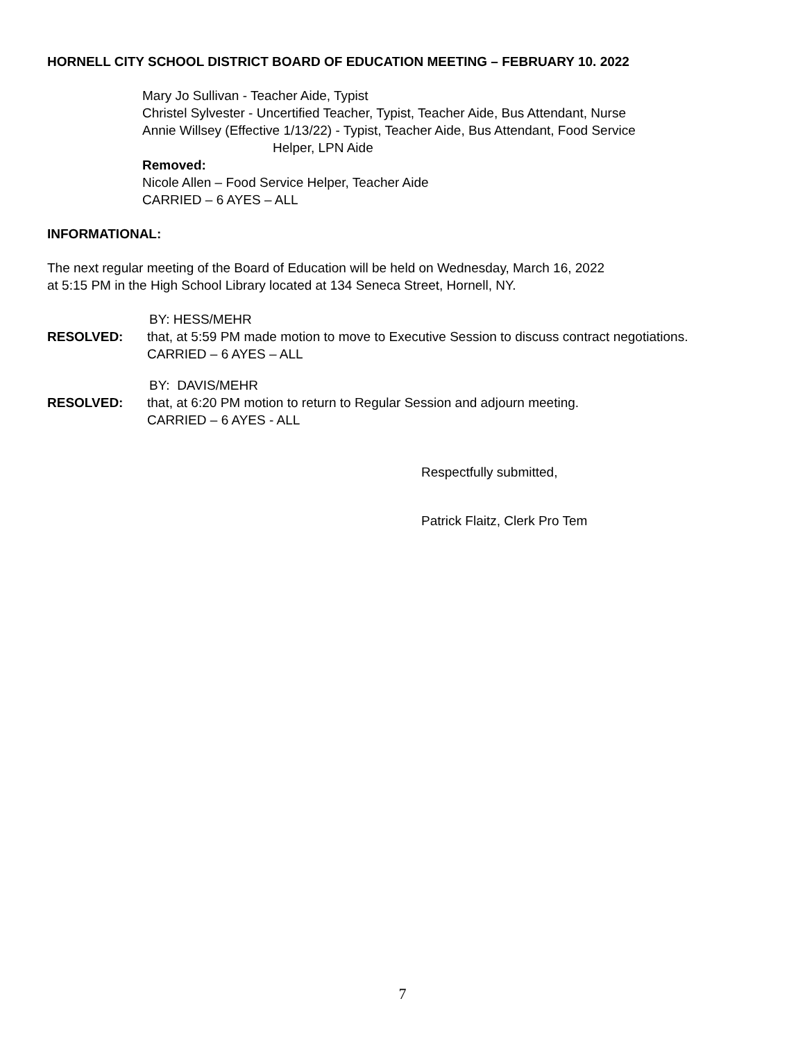HORNELL CITY SCHOOL DISTRICT BOARD OF EDUCATION MEETING – FEBRUARY 10. 2022
Mary Jo Sullivan - Teacher Aide, Typist
Christel Sylvester - Uncertified Teacher, Typist, Teacher Aide, Bus Attendant, Nurse
Annie Willsey (Effective 1/13/22) - Typist, Teacher Aide, Bus Attendant, Food Service
Helper, LPN Aide
Removed:
Nicole Allen – Food Service Helper, Teacher Aide
CARRIED – 6 AYES – ALL
INFORMATIONAL:
The next regular meeting of the Board of Education will be held on Wednesday, March 16, 2022
at 5:15 PM in the High School Library located at 134 Seneca Street, Hornell, NY.
BY: HESS/MEHR
RESOLVED: that, at 5:59 PM made motion to move to Executive Session to discuss contract negotiations.
CARRIED – 6 AYES – ALL
BY: DAVIS/MEHR
RESOLVED: that, at 6:20 PM motion to return to Regular Session and adjourn meeting.
CARRIED – 6 AYES - ALL
Respectfully submitted,
Patrick Flaitz, Clerk Pro Tem
7